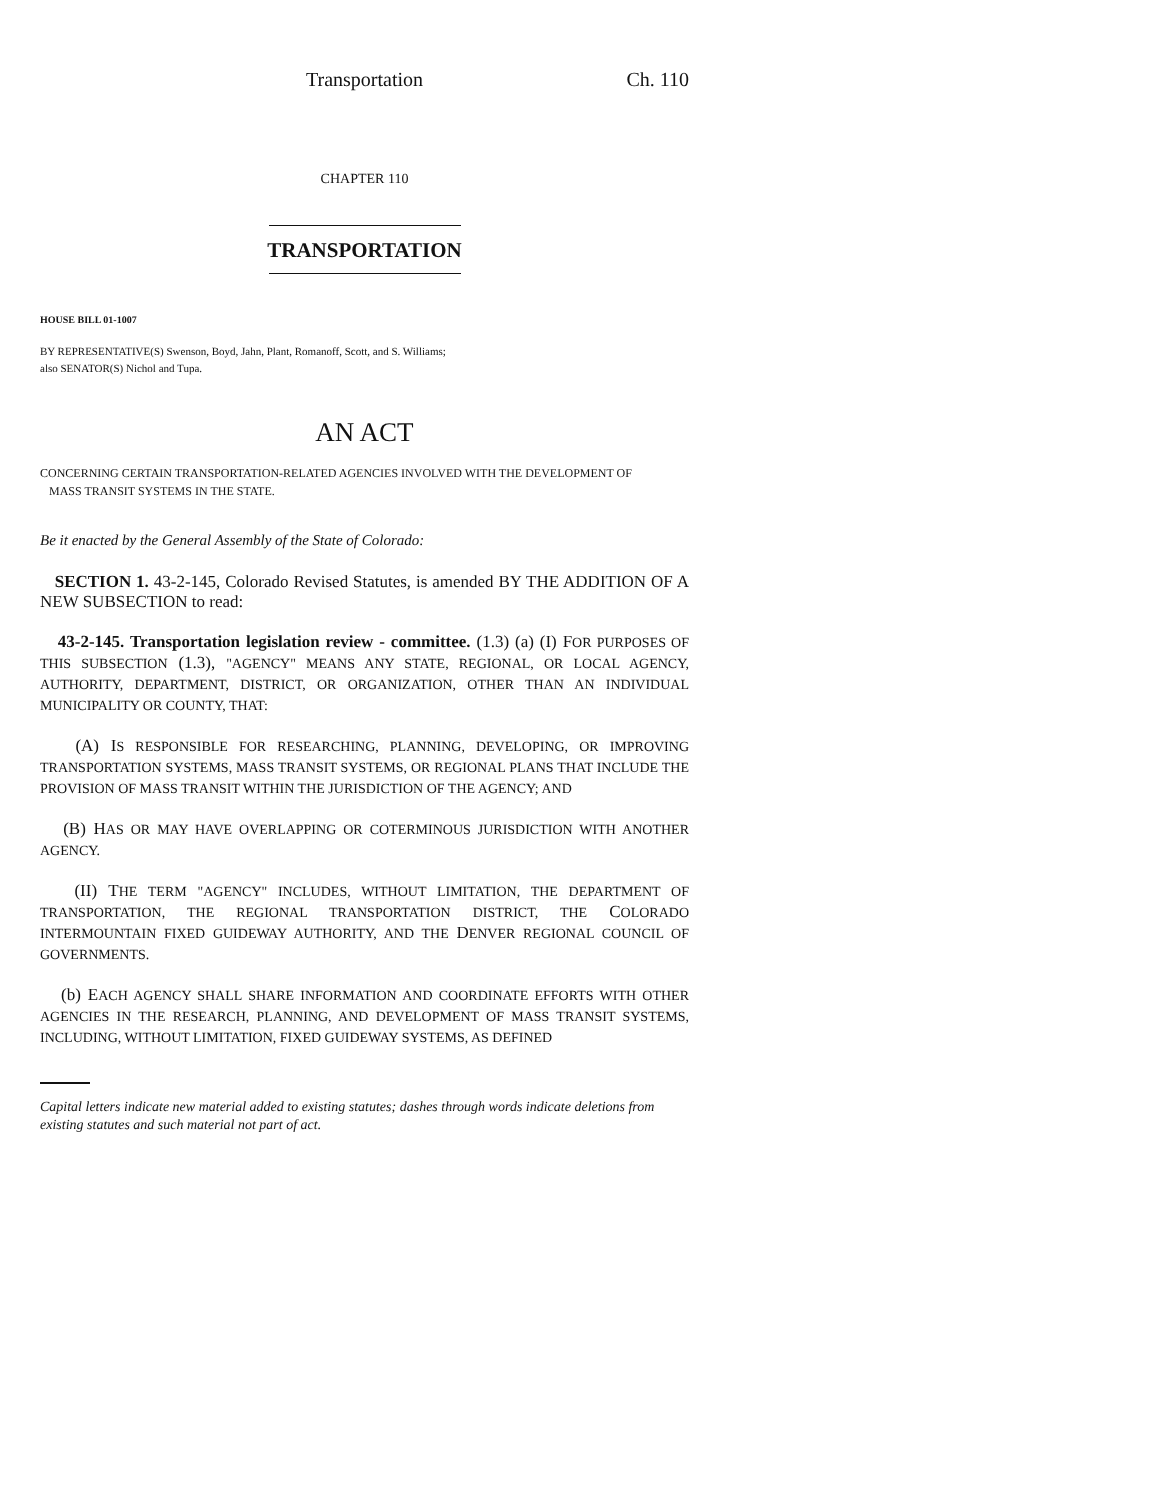Transportation Ch. 110
CHAPTER 110
TRANSPORTATION
HOUSE BILL 01-1007
BY REPRESENTATIVE(S) Swenson, Boyd, Jahn, Plant, Romanoff, Scott, and S. Williams;
also SENATOR(S) Nichol and Tupa.
AN ACT
CONCERNING CERTAIN TRANSPORTATION-RELATED AGENCIES INVOLVED WITH THE DEVELOPMENT OF
MASS TRANSIT SYSTEMS IN THE STATE.
Be it enacted by the General Assembly of the State of Colorado:
SECTION 1. 43-2-145, Colorado Revised Statutes, is amended BY THE ADDITION OF A NEW SUBSECTION to read:
43-2-145. Transportation legislation review - committee. (1.3) (a) (I) FOR PURPOSES OF THIS SUBSECTION (1.3), "AGENCY" MEANS ANY STATE, REGIONAL, OR LOCAL AGENCY, AUTHORITY, DEPARTMENT, DISTRICT, OR ORGANIZATION, OTHER THAN AN INDIVIDUAL MUNICIPALITY OR COUNTY, THAT:
(A) IS RESPONSIBLE FOR RESEARCHING, PLANNING, DEVELOPING, OR IMPROVING TRANSPORTATION SYSTEMS, MASS TRANSIT SYSTEMS, OR REGIONAL PLANS THAT INCLUDE THE PROVISION OF MASS TRANSIT WITHIN THE JURISDICTION OF THE AGENCY; AND
(B) HAS OR MAY HAVE OVERLAPPING OR COTERMINOUS JURISDICTION WITH ANOTHER AGENCY.
(II) THE TERM "AGENCY" INCLUDES, WITHOUT LIMITATION, THE DEPARTMENT OF TRANSPORTATION, THE REGIONAL TRANSPORTATION DISTRICT, THE COLORADO INTERMOUNTAIN FIXED GUIDEWAY AUTHORITY, AND THE DENVER REGIONAL COUNCIL OF GOVERNMENTS.
(b) EACH AGENCY SHALL SHARE INFORMATION AND COORDINATE EFFORTS WITH OTHER AGENCIES IN THE RESEARCH, PLANNING, AND DEVELOPMENT OF MASS TRANSIT SYSTEMS, INCLUDING, WITHOUT LIMITATION, FIXED GUIDEWAY SYSTEMS, AS DEFINED
Capital letters indicate new material added to existing statutes; dashes through words indicate deletions from existing statutes and such material not part of act.